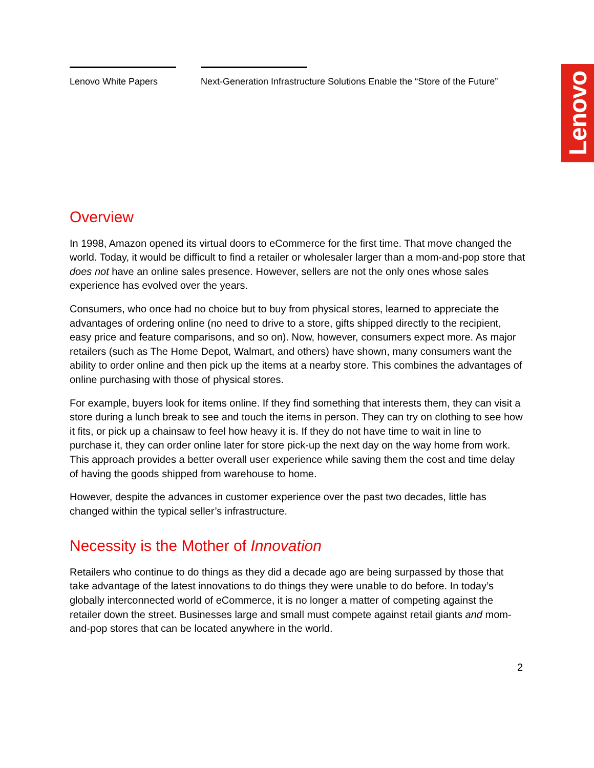Lenovo White Papers Next-Generation Infrastructure Solutions Enable the “Store of the Future”
Lenovo
Overview
In 1998, Amazon opened its virtual doors to eCommerce for the first time. That move changed the world. Today, it would be difficult to find a retailer or wholesaler larger than a mom-and-pop store that does not have an online sales presence. However, sellers are not the only ones whose sales experience has evolved over the years.
Consumers, who once had no choice but to buy from physical stores, learned to appreciate the advantages of ordering online (no need to drive to a store, gifts shipped directly to the recipient, easy price and feature comparisons, and so on). Now, however, consumers expect more. As major retailers (such as The Home Depot, Walmart, and others) have shown, many consumers want the ability to order online and then pick up the items at a nearby store. This combines the advantages of online purchasing with those of physical stores.
For example, buyers look for items online. If they find something that interests them, they can visit a store during a lunch break to see and touch the items in person. They can try on clothing to see how it fits, or pick up a chainsaw to feel how heavy it is. If they do not have time to wait in line to purchase it, they can order online later for store pick-up the next day on the way home from work. This approach provides a better overall user experience while saving them the cost and time delay of having the goods shipped from warehouse to home.
However, despite the advances in customer experience over the past two decades, little has changed within the typical seller’s infrastructure.
Necessity is the Mother of Innovation
Retailers who continue to do things as they did a decade ago are being surpassed by those that take advantage of the latest innovations to do things they were unable to do before. In today’s globally interconnected world of eCommerce, it is no longer a matter of competing against the retailer down the street. Businesses large and small must compete against retail giants and mom-and-pop stores that can be located anywhere in the world.
2